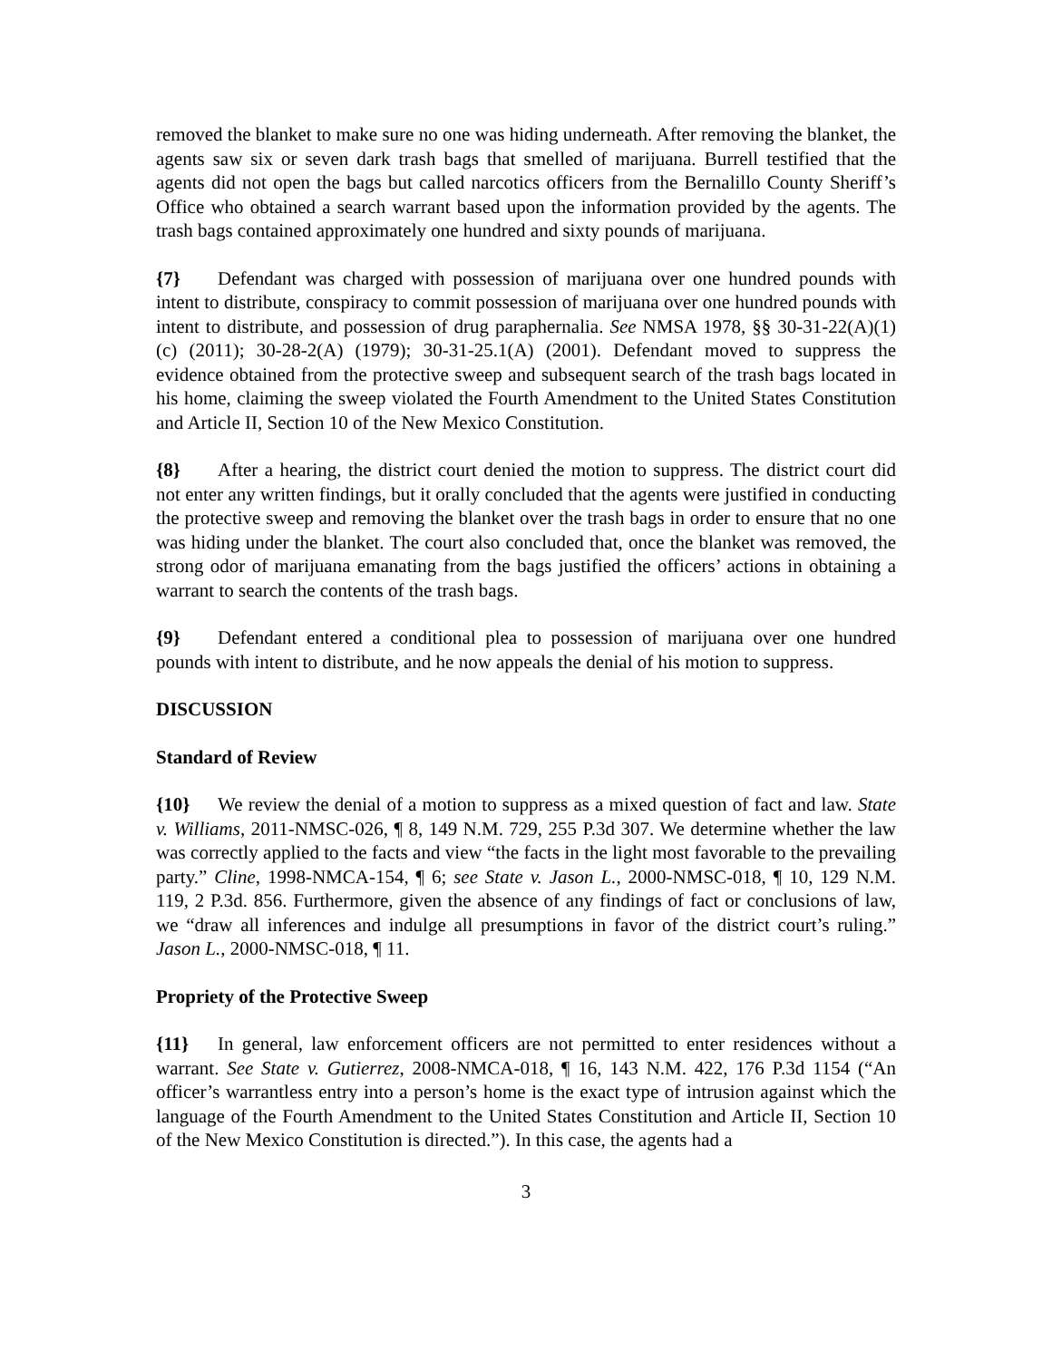removed the blanket to make sure no one was hiding underneath. After removing the blanket, the agents saw six or seven dark trash bags that smelled of marijuana. Burrell testified that the agents did not open the bags but called narcotics officers from the Bernalillo County Sheriff’s Office who obtained a search warrant based upon the information provided by the agents. The trash bags contained approximately one hundred and sixty pounds of marijuana.
{7} Defendant was charged with possession of marijuana over one hundred pounds with intent to distribute, conspiracy to commit possession of marijuana over one hundred pounds with intent to distribute, and possession of drug paraphernalia. See NMSA 1978, §§ 30-31-22(A)(1)(c) (2011); 30-28-2(A) (1979); 30-31-25.1(A) (2001). Defendant moved to suppress the evidence obtained from the protective sweep and subsequent search of the trash bags located in his home, claiming the sweep violated the Fourth Amendment to the United States Constitution and Article II, Section 10 of the New Mexico Constitution.
{8} After a hearing, the district court denied the motion to suppress. The district court did not enter any written findings, but it orally concluded that the agents were justified in conducting the protective sweep and removing the blanket over the trash bags in order to ensure that no one was hiding under the blanket. The court also concluded that, once the blanket was removed, the strong odor of marijuana emanating from the bags justified the officers’ actions in obtaining a warrant to search the contents of the trash bags.
{9} Defendant entered a conditional plea to possession of marijuana over one hundred pounds with intent to distribute, and he now appeals the denial of his motion to suppress.
DISCUSSION
Standard of Review
{10} We review the denial of a motion to suppress as a mixed question of fact and law. State v. Williams, 2011-NMSC-026, ¶ 8, 149 N.M. 729, 255 P.3d 307. We determine whether the law was correctly applied to the facts and view “the facts in the light most favorable to the prevailing party.” Cline, 1998-NMCA-154, ¶ 6; see State v. Jason L., 2000-NMSC-018, ¶ 10, 129 N.M. 119, 2 P.3d. 856. Furthermore, given the absence of any findings of fact or conclusions of law, we “draw all inferences and indulge all presumptions in favor of the district court’s ruling.” Jason L., 2000-NMSC-018, ¶ 11.
Propriety of the Protective Sweep
{11} In general, law enforcement officers are not permitted to enter residences without a warrant. See State v. Gutierrez, 2008-NMCA-018, ¶ 16, 143 N.M. 422, 176 P.3d 1154 (“An officer’s warrantless entry into a person’s home is the exact type of intrusion against which the language of the Fourth Amendment to the United States Constitution and Article II, Section 10 of the New Mexico Constitution is directed.”). In this case, the agents had a
3